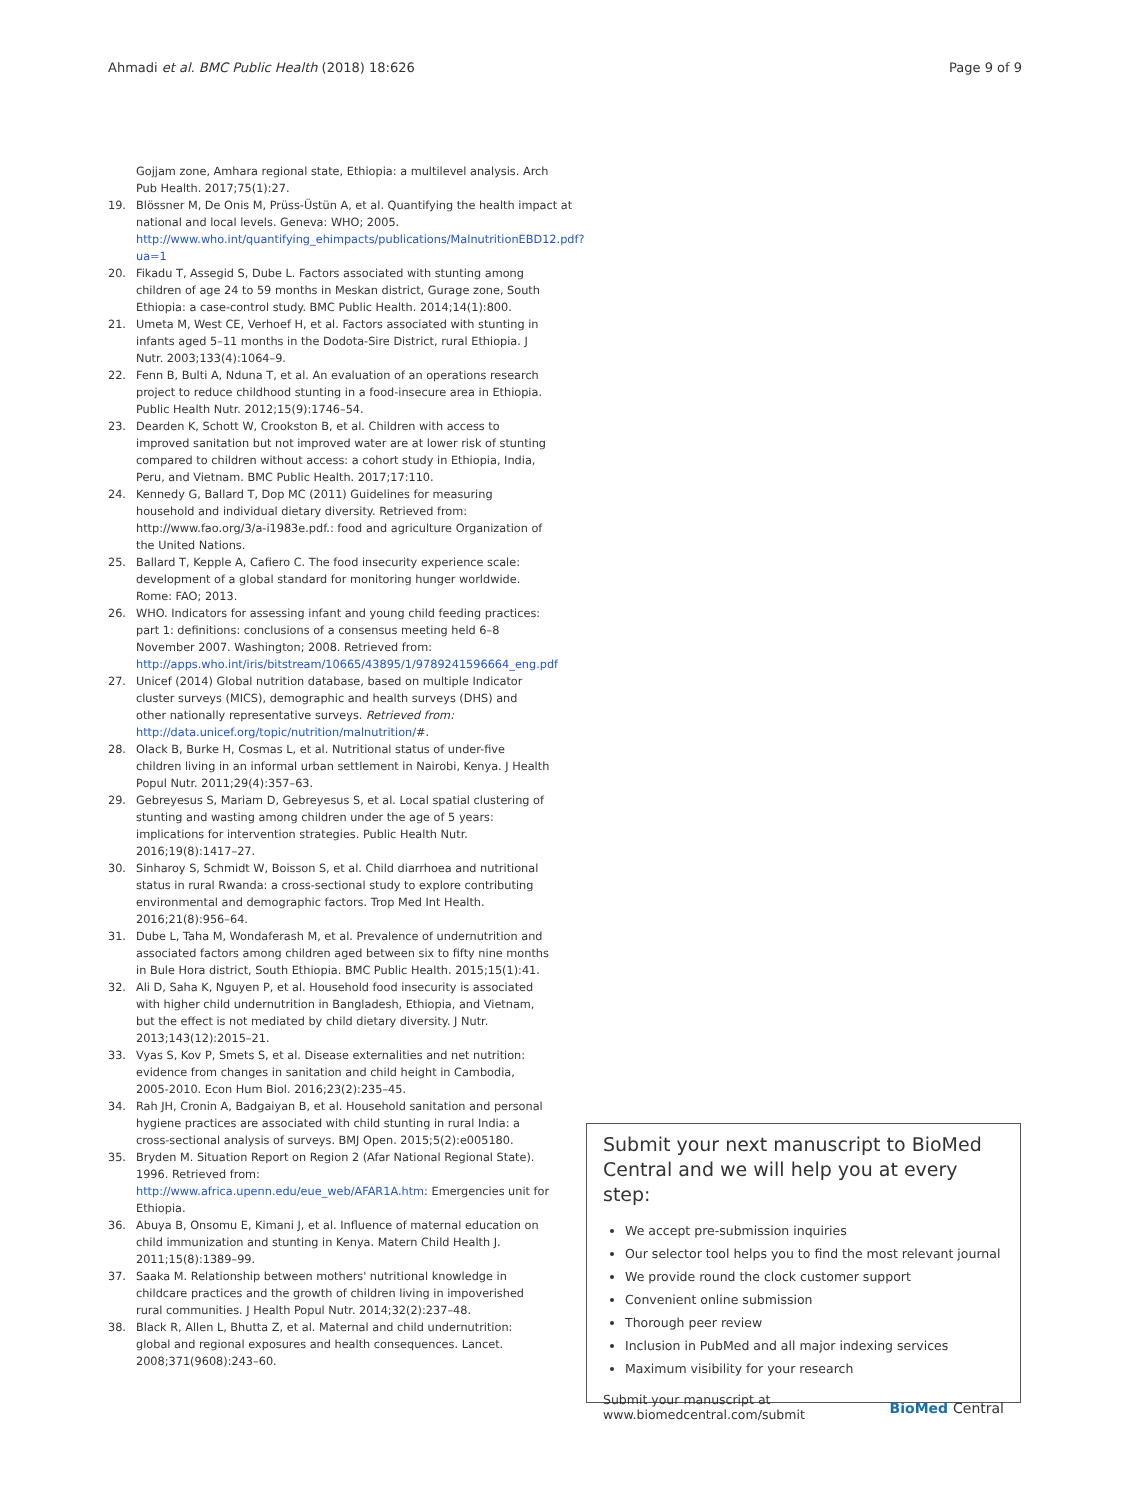Ahmadi et al. BMC Public Health (2018) 18:626 Page 9 of 9
Gojjam zone, Amhara regional state, Ethiopia: a multilevel analysis. Arch Pub Health. 2017;75(1):27.
19. Blössner M, De Onis M, Prüss-Üstün A, et al. Quantifying the health impact at national and local levels. Geneva: WHO; 2005. http://www.who.int/quantifying_ehimpacts/publications/MalnutritionEBD12.pdf?ua=1
20. Fikadu T, Assegid S, Dube L. Factors associated with stunting among children of age 24 to 59 months in Meskan district, Gurage zone, South Ethiopia: a case-control study. BMC Public Health. 2014;14(1):800.
21. Umeta M, West CE, Verhoef H, et al. Factors associated with stunting in infants aged 5–11 months in the Dodota-Sire District, rural Ethiopia. J Nutr. 2003;133(4):1064–9.
22. Fenn B, Bulti A, Nduna T, et al. An evaluation of an operations research project to reduce childhood stunting in a food-insecure area in Ethiopia. Public Health Nutr. 2012;15(9):1746–54.
23. Dearden K, Schott W, Crookston B, et al. Children with access to improved sanitation but not improved water are at lower risk of stunting compared to children without access: a cohort study in Ethiopia, India, Peru, and Vietnam. BMC Public Health. 2017;17:110.
24. Kennedy G, Ballard T, Dop MC (2011) Guidelines for measuring household and individual dietary diversity. Retrieved from: http://www.fao.org/3/a-i1983e.pdf.: food and agriculture Organization of the United Nations.
25. Ballard T, Kepple A, Cafiero C. The food insecurity experience scale: development of a global standard for monitoring hunger worldwide. Rome: FAO; 2013.
26. WHO. Indicators for assessing infant and young child feeding practices: part 1: definitions: conclusions of a consensus meeting held 6–8 November 2007. Washington; 2008. Retrieved from: http://apps.who.int/iris/bitstream/10665/43895/1/9789241596664_eng.pdf
27. Unicef (2014) Global nutrition database, based on multiple Indicator cluster surveys (MICS), demographic and health surveys (DHS) and other nationally representative surveys. Retrieved from: http://data.unicef.org/topic/nutrition/malnutrition/#.
28. Olack B, Burke H, Cosmas L, et al. Nutritional status of under-five children living in an informal urban settlement in Nairobi, Kenya. J Health Popul Nutr. 2011;29(4):357–63.
29. Gebreyesus S, Mariam D, Gebreyesus S, et al. Local spatial clustering of stunting and wasting among children under the age of 5 years: implications for intervention strategies. Public Health Nutr. 2016;19(8):1417–27.
30. Sinharoy S, Schmidt W, Boisson S, et al. Child diarrhoea and nutritional status in rural Rwanda: a cross-sectional study to explore contributing environmental and demographic factors. Trop Med Int Health. 2016;21(8):956–64.
31. Dube L, Taha M, Wondaferash M, et al. Prevalence of undernutrition and associated factors among children aged between six to fifty nine months in Bule Hora district, South Ethiopia. BMC Public Health. 2015;15(1):41.
32. Ali D, Saha K, Nguyen P, et al. Household food insecurity is associated with higher child undernutrition in Bangladesh, Ethiopia, and Vietnam, but the effect is not mediated by child dietary diversity. J Nutr. 2013;143(12):2015–21.
33. Vyas S, Kov P, Smets S, et al. Disease externalities and net nutrition: evidence from changes in sanitation and child height in Cambodia, 2005-2010. Econ Hum Biol. 2016;23(2):235–45.
34. Rah JH, Cronin A, Badgaiyan B, et al. Household sanitation and personal hygiene practices are associated with child stunting in rural India: a cross-sectional analysis of surveys. BMJ Open. 2015;5(2):e005180.
35. Bryden M. Situation Report on Region 2 (Afar National Regional State). 1996. Retrieved from: http://www.africa.upenn.edu/eue_web/AFAR1A.htm: Emergencies unit for Ethiopia.
36. Abuya B, Onsomu E, Kimani J, et al. Influence of maternal education on child immunization and stunting in Kenya. Matern Child Health J. 2011;15(8):1389–99.
37. Saaka M. Relationship between mothers' nutritional knowledge in childcare practices and the growth of children living in impoverished rural communities. J Health Popul Nutr. 2014;32(2):237–48.
38. Black R, Allen L, Bhutta Z, et al. Maternal and child undernutrition: global and regional exposures and health consequences. Lancet. 2008;371(9608):243–60.
Submit your next manuscript to BioMed Central and we will help you at every step:
We accept pre-submission inquiries
Our selector tool helps you to find the most relevant journal
We provide round the clock customer support
Convenient online submission
Thorough peer review
Inclusion in PubMed and all major indexing services
Maximum visibility for your research
Submit your manuscript at
www.biomedcentral.com/submit BioMed Central